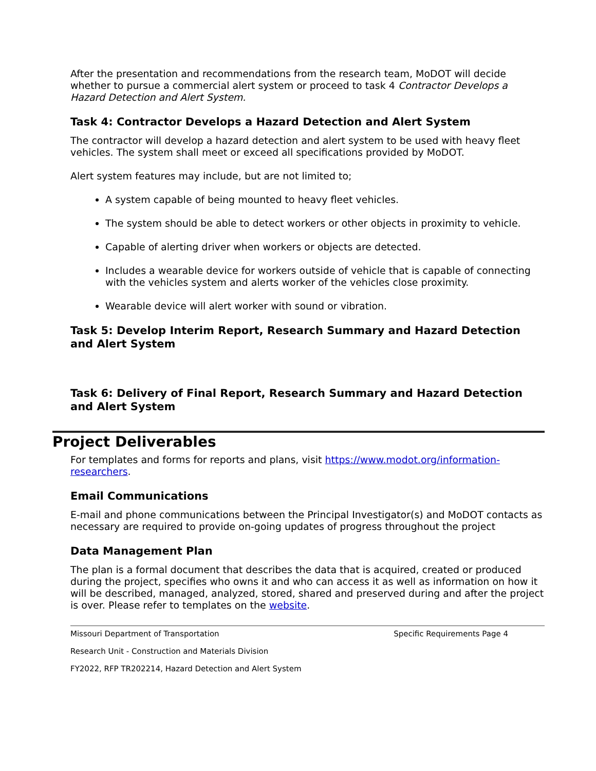After the presentation and recommendations from the research team, MoDOT will decide whether to pursue a commercial alert system or proceed to task 4 Contractor Develops a Hazard Detection and Alert System.
Task 4: Contractor Develops a Hazard Detection and Alert System
The contractor will develop a hazard detection and alert system to be used with heavy fleet vehicles. The system shall meet or exceed all specifications provided by MoDOT.
Alert system features may include, but are not limited to;
A system capable of being mounted to heavy fleet vehicles.
The system should be able to detect workers or other objects in proximity to vehicle.
Capable of alerting driver when workers or objects are detected.
Includes a wearable device for workers outside of vehicle that is capable of connecting with the vehicles system and alerts worker of the vehicles close proximity.
Wearable device will alert worker with sound or vibration.
Task 5: Develop Interim Report, Research Summary and Hazard Detection and Alert System
Task 6: Delivery of Final Report, Research Summary and Hazard Detection and Alert System
Project Deliverables
For templates and forms for reports and plans, visit https://www.modot.org/information-researchers.
Email Communications
E-mail and phone communications between the Principal Investigator(s) and MoDOT contacts as necessary are required to provide on-going updates of progress throughout the project
Data Management Plan
The plan is a formal document that describes the data that is acquired, created or produced during the project, specifies who owns it and who can access it as well as information on how it will be described, managed, analyzed, stored, shared and preserved during and after the project is over. Please refer to templates on the website.
Missouri Department of Transportation Specific Requirements Page 4
Research Unit - Construction and Materials Division
FY2022, RFP TR202214, Hazard Detection and Alert System